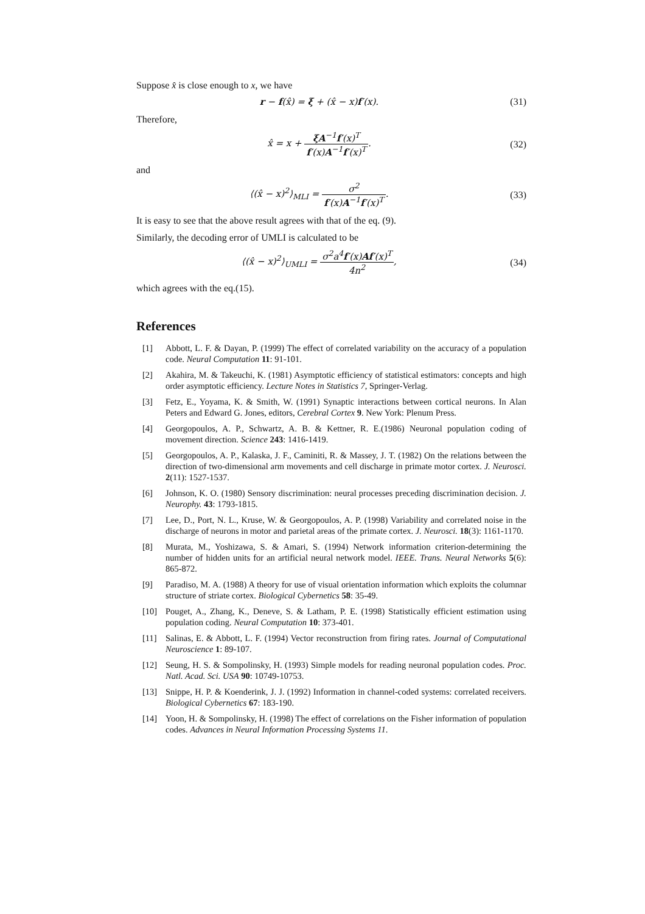Suppose x̂ is close enough to x, we have
r − f(x̂) = ξ + (x̂ − x)f′(x). (31)
Therefore,
x̂ = x + ξA<sup>−1</sup>f′(x)<sup>T</sup> f′(x)A<sup>−1</sup>f′(x)<sup>T</sup>.
(32)
and
⟨(x̂ − x)<sup>2</sup>⟩<sub>MLI</sub> = σ<sup>2</sup> f′(x)A<sup>−1</sup>f′(x)<sup>T</sup>.
(33)
It is easy to see that the above result agrees with that of the eq. (9).
Similarly, the decoding error of UMLI is calculated to be
⟨(x̂ − x)<sup>2</sup>⟩<sub>UMLI</sub> = σ<sup>2</sup>a<sup>4</sup>f′(x)Af′(x)<sup>T</sup> 4n<sup>2</sup>,
(34)
which agrees with the eq.(15).
References
[1] Abbott, L. F. & Dayan, P. (1999) The effect of correlated variability on the accuracy of a population code. Neural Computation 11: 91-101.
[2] Akahira, M. & Takeuchi, K. (1981) Asymptotic efficiency of statistical estimators: concepts and high order asymptotic efficiency. Lecture Notes in Statistics 7, Springer-Verlag.
[3] Fetz, E., Yoyama, K. & Smith, W. (1991) Synaptic interactions between cortical neurons. In Alan Peters and Edward G. Jones, editors, Cerebral Cortex 9. New York: Plenum Press.
[4] Georgopoulos, A. P., Schwartz, A. B. & Kettner, R. E.(1986) Neuronal population coding of movement direction. Science 243: 1416-1419.
[5] Georgopoulos, A. P., Kalaska, J. F., Caminiti, R. & Massey, J. T. (1982) On the relations between the direction of two-dimensional arm movements and cell discharge in primate motor cortex. J. Neurosci. 2(11): 1527-1537.
[6] Johnson, K. O. (1980) Sensory discrimination: neural processes preceding discrimination decision. J. Neurophy. 43: 1793-1815.
[7] Lee, D., Port, N. L., Kruse, W. & Georgopoulos, A. P. (1998) Variability and correlated noise in the discharge of neurons in motor and parietal areas of the primate cortex. J. Neurosci. 18(3): 1161-1170.
[8] Murata, M., Yoshizawa, S. & Amari, S. (1994) Network information criterion-determining the number of hidden units for an artificial neural network model. IEEE. Trans. Neural Networks 5(6): 865-872.
[9] Paradiso, M. A. (1988) A theory for use of visual orientation information which exploits the columnar structure of striate cortex. Biological Cybernetics 58: 35-49.
[10] Pouget, A., Zhang, K., Deneve, S. & Latham, P. E. (1998) Statistically efficient estimation using population coding. Neural Computation 10: 373-401.
[11] Salinas, E. & Abbott, L. F. (1994) Vector reconstruction from firing rates. Journal of Computational Neuroscience 1: 89-107.
[12] Seung, H. S. & Sompolinsky, H. (1993) Simple models for reading neuronal population codes. Proc. Natl. Acad. Sci. USA 90: 10749-10753.
[13] Snippe, H. P. & Koenderink, J. J. (1992) Information in channel-coded systems: correlated receivers. Biological Cybernetics 67: 183-190.
[14] Yoon, H. & Sompolinsky, H. (1998) The effect of correlations on the Fisher information of population codes. Advances in Neural Information Processing Systems 11.